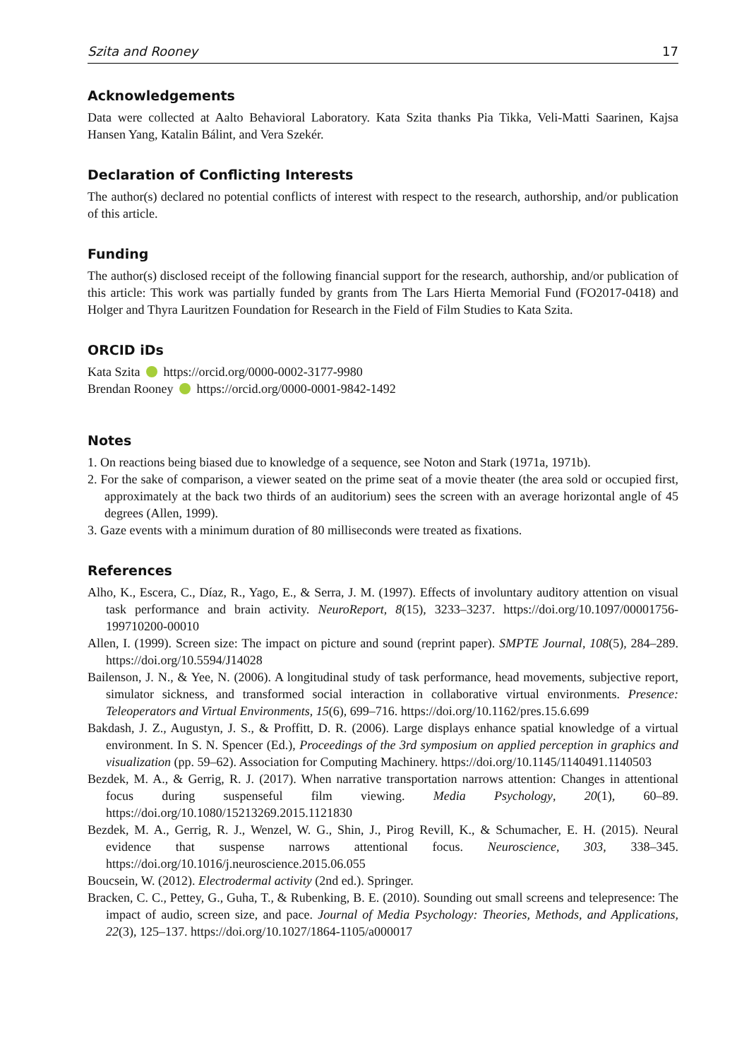Szita and Rooney 17
Acknowledgements
Data were collected at Aalto Behavioral Laboratory. Kata Szita thanks Pia Tikka, Veli-Matti Saarinen, Kajsa Hansen Yang, Katalin Bálint, and Vera Szekér.
Declaration of Conflicting Interests
The author(s) declared no potential conflicts of interest with respect to the research, authorship, and/or publication of this article.
Funding
The author(s) disclosed receipt of the following financial support for the research, authorship, and/or publication of this article: This work was partially funded by grants from The Lars Hierta Memorial Fund (FO2017-0418) and Holger and Thyra Lauritzen Foundation for Research in the Field of Film Studies to Kata Szita.
ORCID iDs
Kata Szita https://orcid.org/0000-0002-3177-9980
Brendan Rooney https://orcid.org/0000-0001-9842-1492
Notes
1. On reactions being biased due to knowledge of a sequence, see Noton and Stark (1971a, 1971b).
2. For the sake of comparison, a viewer seated on the prime seat of a movie theater (the area sold or occupied first, approximately at the back two thirds of an auditorium) sees the screen with an average horizontal angle of 45 degrees (Allen, 1999).
3. Gaze events with a minimum duration of 80 milliseconds were treated as fixations.
References
Alho, K., Escera, C., Díaz, R., Yago, E., & Serra, J. M. (1997). Effects of involuntary auditory attention on visual task performance and brain activity. NeuroReport, 8(15), 3233–3237. https://doi.org/10.1097/00001756-199710200-00010
Allen, I. (1999). Screen size: The impact on picture and sound (reprint paper). SMPTE Journal, 108(5), 284–289. https://doi.org/10.5594/J14028
Bailenson, J. N., & Yee, N. (2006). A longitudinal study of task performance, head movements, subjective report, simulator sickness, and transformed social interaction in collaborative virtual environments. Presence: Teleoperators and Virtual Environments, 15(6), 699–716. https://doi.org/10.1162/pres.15.6.699
Bakdash, J. Z., Augustyn, J. S., & Proffitt, D. R. (2006). Large displays enhance spatial knowledge of a virtual environment. In S. N. Spencer (Ed.), Proceedings of the 3rd symposium on applied perception in graphics and visualization (pp. 59–62). Association for Computing Machinery. https://doi.org/10.1145/1140491.1140503
Bezdek, M. A., & Gerrig, R. J. (2017). When narrative transportation narrows attention: Changes in attentional focus during suspenseful film viewing. Media Psychology, 20(1), 60–89. https://doi.org/10.1080/15213269.2015.1121830
Bezdek, M. A., Gerrig, R. J., Wenzel, W. G., Shin, J., Pirog Revill, K., & Schumacher, E. H. (2015). Neural evidence that suspense narrows attentional focus. Neuroscience, 303, 338–345. https://doi.org/10.1016/j.neuroscience.2015.06.055
Boucsein, W. (2012). Electrodermal activity (2nd ed.). Springer.
Bracken, C. C., Pettey, G., Guha, T., & Rubenking, B. E. (2010). Sounding out small screens and telepresence: The impact of audio, screen size, and pace. Journal of Media Psychology: Theories, Methods, and Applications, 22(3), 125–137. https://doi.org/10.1027/1864-1105/a000017